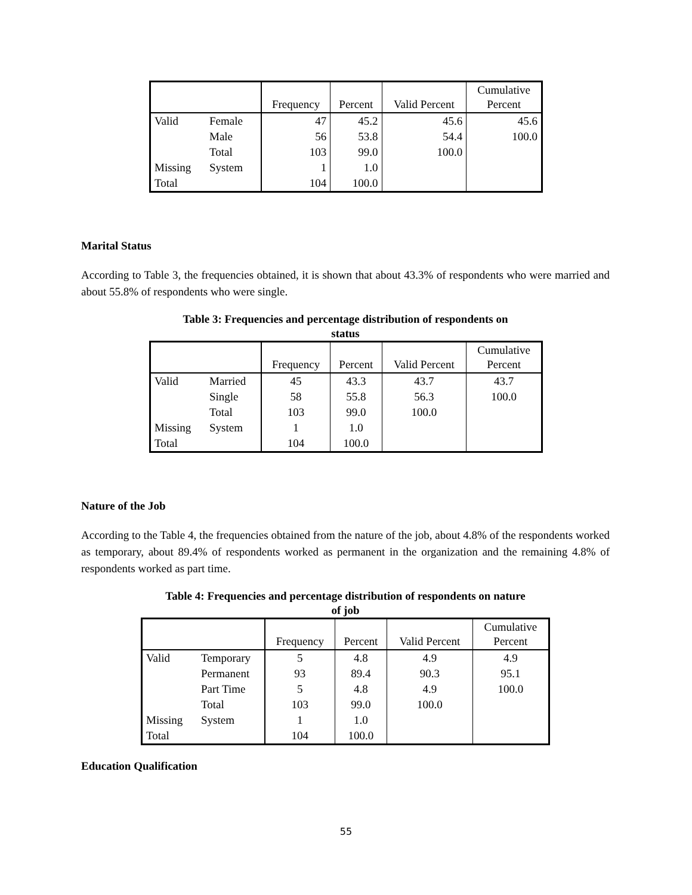| | | Frequency | Percent | Valid Percent | Cumulative Percent |
| --- | --- | --- | --- | --- | --- |
| Valid | Female | 47 | 45.2 | 45.6 | 45.6 |
| | Male | 56 | 53.8 | 54.4 | 100.0 |
| | Total | 103 | 99.0 | 100.0 | |
| Missing | System | 1 | 1.0 | | |
| Total | | 104 | 100.0 | | |
Marital Status
According to Table 3, the frequencies obtained, it is shown that about 43.3% of respondents who were married and about 55.8% of respondents who were single.
Table 3: Frequencies and percentage distribution of respondents on
status
| | | Frequency | Percent | Valid Percent | Cumulative Percent |
| --- | --- | --- | --- | --- | --- |
| Valid | Married | 45 | 43.3 | 43.7 | 43.7 |
| | Single | 58 | 55.8 | 56.3 | 100.0 |
| | Total | 103 | 99.0 | 100.0 | |
| Missing | System | 1 | 1.0 | | |
| Total | | 104 | 100.0 | | |
Nature of the Job
According to the Table 4, the frequencies obtained from the nature of the job, about 4.8% of the respondents worked as temporary, about 89.4% of respondents worked as permanent in the organization and the remaining 4.8% of respondents worked as part time.
Table 4: Frequencies and percentage distribution of respondents on nature
of job
| | | Frequency | Percent | Valid Percent | Cumulative Percent |
| --- | --- | --- | --- | --- | --- |
| Valid | Temporary | 5 | 4.8 | 4.9 | 4.9 |
| | Permanent | 93 | 89.4 | 90.3 | 95.1 |
| | Part Time | 5 | 4.8 | 4.9 | 100.0 |
| | Total | 103 | 99.0 | 100.0 | |
| Missing | System | 1 | 1.0 | | |
| Total | | 104 | 100.0 | | |
Education Qualification
55